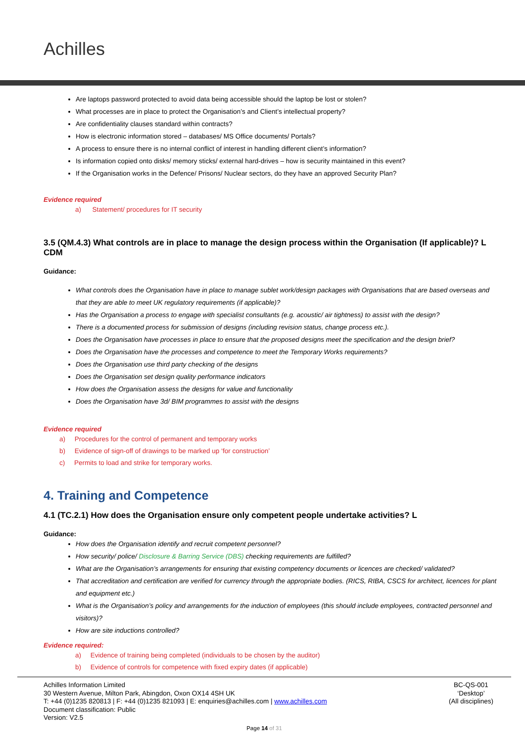Achilles
Are laptops password protected to avoid data being accessible should the laptop be lost or stolen?
What processes are in place to protect the Organisation’s and Client’s intellectual property?
Are confidentiality clauses standard within contracts?
How is electronic information stored – databases/ MS Office documents/ Portals?
A process to ensure there is no internal conflict of interest in handling different client’s information?
Is information copied onto disks/ memory sticks/ external hard-drives – how is security maintained in this event?
If the Organisation works in the Defence/ Prisons/ Nuclear sectors, do they have an approved Security Plan?
Evidence required
a) Statement/ procedures for IT security
3.5 (QM.4.3) What controls are in place to manage the design process within the Organisation (If applicable)? L CDM
Guidance:
What controls does the Organisation have in place to manage sublet work/design packages with Organisations that are based overseas and that they are able to meet UK regulatory requirements (if applicable)?
Has the Organisation a process to engage with specialist consultants (e.g. acoustic/ air tightness) to assist with the design?
There is a documented process for submission of designs (including revision status, change process etc.).
Does the Organisation have processes in place to ensure that the proposed designs meet the specification and the design brief?
Does the Organisation have the processes and competence to meet the Temporary Works requirements?
Does the Organisation use third party checking of the designs
Does the Organisation set design quality performance indicators
How does the Organisation assess the designs for value and functionality
Does the Organisation have 3d/ BIM programmes to assist with the designs
Evidence required
a) Procedures for the control of permanent and temporary works
b) Evidence of sign-off of drawings to be marked up ‘for construction’
c) Permits to load and strike for temporary works.
4. Training and Competence
4.1 (TC.2.1) How does the Organisation ensure only competent people undertake activities? L
Guidance:
How does the Organisation identify and recruit competent personnel?
How security/ police/ Disclosure & Barring Service (DBS) checking requirements are fulfilled?
What are the Organisation’s arrangements for ensuring that existing competency documents or licences are checked/ validated?
That accreditation and certification are verified for currency through the appropriate bodies. (RICS, RIBA, CSCS for architect, licences for plant and equipment etc.)
What is the Organisation’s policy and arrangements for the induction of employees (this should include employees, contracted personnel and visitors)?
How are site inductions controlled?
Evidence required:
a) Evidence of training being completed (individuals to be chosen by the auditor)
b) Evidence of controls for competence with fixed expiry dates (if applicable)
Achilles Information Limited
30 Western Avenue, Milton Park, Abingdon, Oxon OX14 4SH UK
T: +44 (0)1235 820813 | F: +44 (0)1235 821093 | E: enquiries@achilles.com | www.achilles.com
Document classification: Public
Version: V2.5
BC-QS-001
‘Desktop’
(All disciplines)
Page 14 of 31